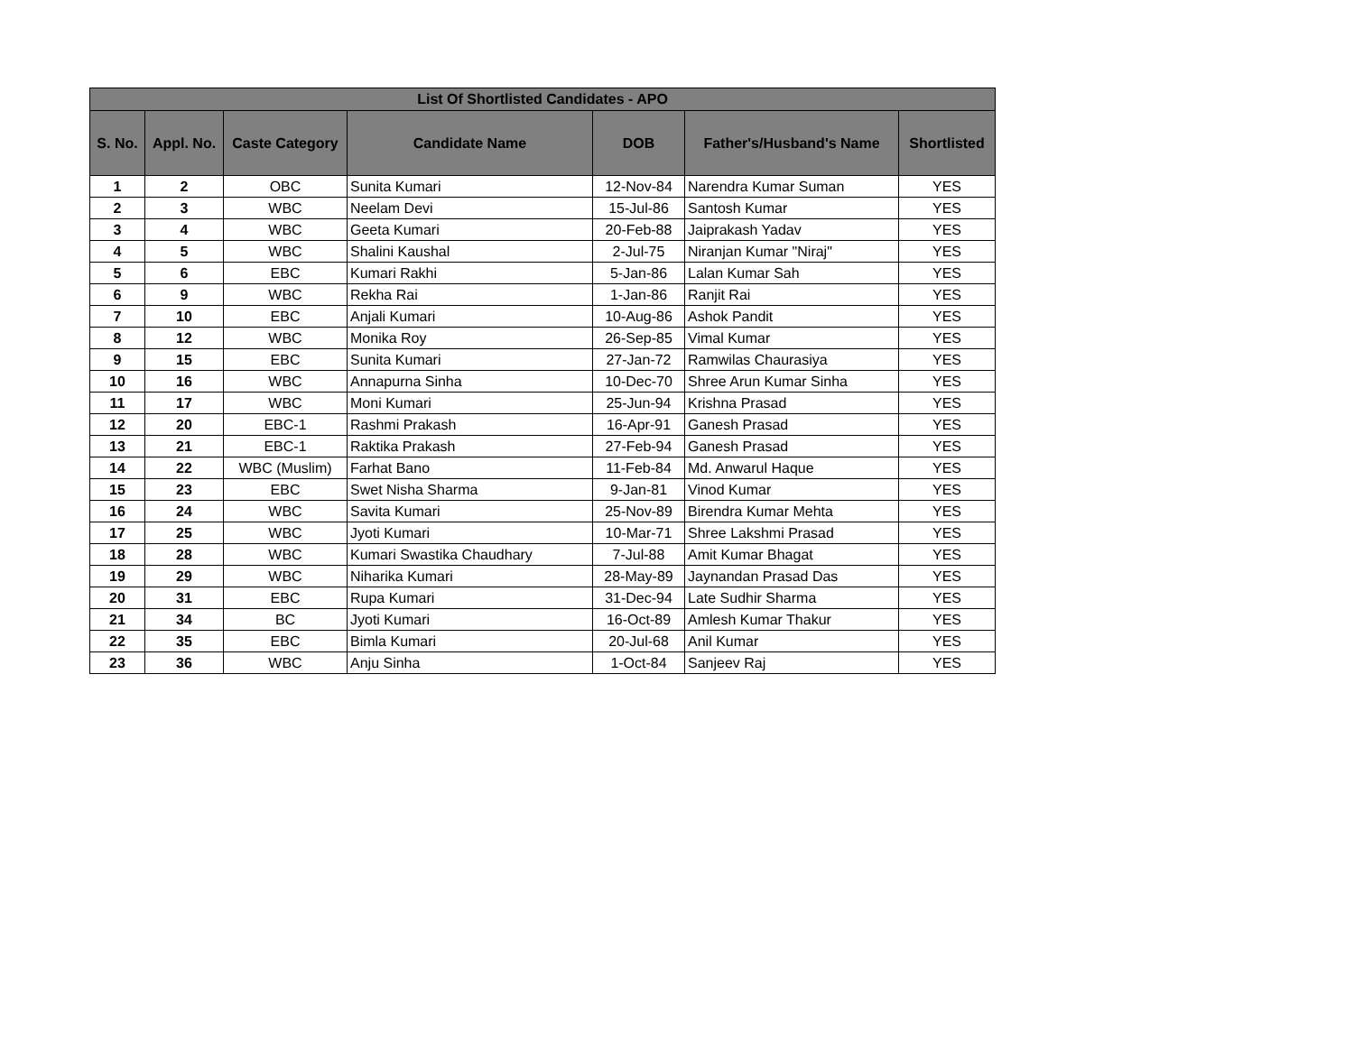| List Of Shortlisted Candidates - APO | | | | | | |
| --- | --- | --- | --- | --- | --- | --- |
| S. No. | Appl. No. | Caste Category | Candidate Name | DOB | Father's/Husband's Name | Shortlisted |
| 1 | 2 | OBC | Sunita Kumari | 12-Nov-84 | Narendra Kumar Suman | YES |
| 2 | 3 | WBC | Neelam Devi | 15-Jul-86 | Santosh Kumar | YES |
| 3 | 4 | WBC | Geeta Kumari | 20-Feb-88 | Jaiprakash Yadav | YES |
| 4 | 5 | WBC | Shalini Kaushal | 2-Jul-75 | Niranjan Kumar "Niraj" | YES |
| 5 | 6 | EBC | Kumari Rakhi | 5-Jan-86 | Lalan Kumar Sah | YES |
| 6 | 9 | WBC | Rekha Rai | 1-Jan-86 | Ranjit Rai | YES |
| 7 | 10 | EBC | Anjali Kumari | 10-Aug-86 | Ashok Pandit | YES |
| 8 | 12 | WBC | Monika Roy | 26-Sep-85 | Vimal Kumar | YES |
| 9 | 15 | EBC | Sunita Kumari | 27-Jan-72 | Ramwilas Chaurasiya | YES |
| 10 | 16 | WBC | Annapurna Sinha | 10-Dec-70 | Shree Arun Kumar Sinha | YES |
| 11 | 17 | WBC | Moni Kumari | 25-Jun-94 | Krishna Prasad | YES |
| 12 | 20 | EBC-1 | Rashmi Prakash | 16-Apr-91 | Ganesh Prasad | YES |
| 13 | 21 | EBC-1 | Raktika Prakash | 27-Feb-94 | Ganesh Prasad | YES |
| 14 | 22 | WBC (Muslim) | Farhat Bano | 11-Feb-84 | Md. Anwarul Haque | YES |
| 15 | 23 | EBC | Swet Nisha Sharma | 9-Jan-81 | Vinod Kumar | YES |
| 16 | 24 | WBC | Savita Kumari | 25-Nov-89 | Birendra Kumar Mehta | YES |
| 17 | 25 | WBC | Jyoti Kumari | 10-Mar-71 | Shree Lakshmi Prasad | YES |
| 18 | 28 | WBC | Kumari Swastika Chaudhary | 7-Jul-88 | Amit Kumar Bhagat | YES |
| 19 | 29 | WBC | Niharika Kumari | 28-May-89 | Jaynandan Prasad Das | YES |
| 20 | 31 | EBC | Rupa Kumari | 31-Dec-94 | Late Sudhir Sharma | YES |
| 21 | 34 | BC | Jyoti Kumari | 16-Oct-89 | Amlesh Kumar Thakur | YES |
| 22 | 35 | EBC | Bimla Kumari | 20-Jul-68 | Anil Kumar | YES |
| 23 | 36 | WBC | Anju Sinha | 1-Oct-84 | Sanjeev Raj | YES |